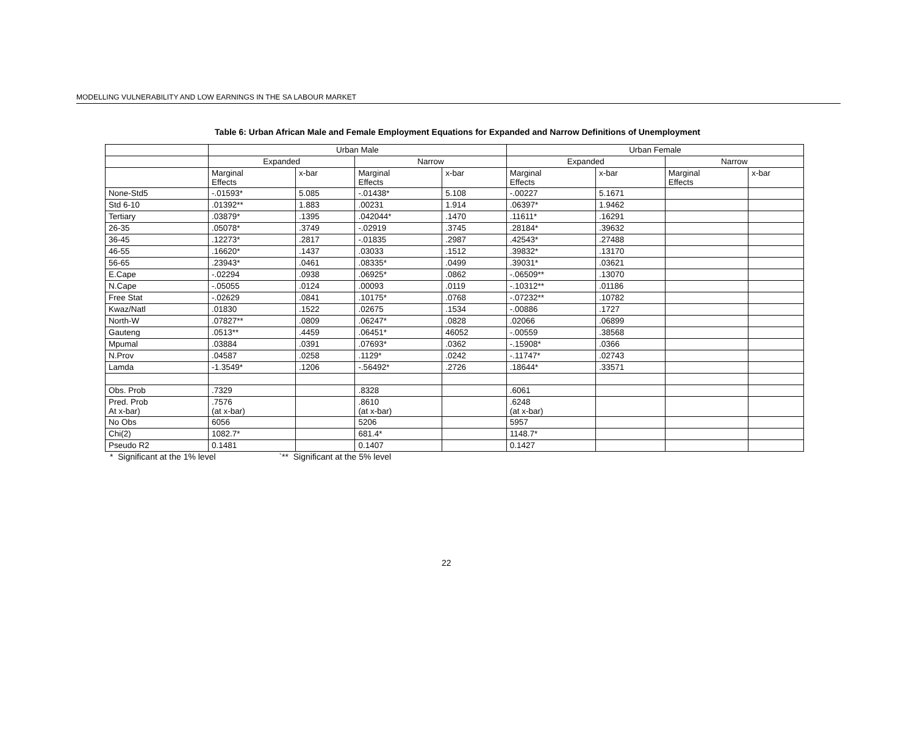MODELLING VULNERABILITY AND LOW EARNINGS IN THE SA LABOUR MARKET
Table 6: Urban African Male and Female Employment Equations for Expanded and Narrow Definitions of Unemployment
| | Urban Male | | | | Urban Female | | | |
| --- | --- | --- | --- | --- | --- | --- | --- | --- |
| | Expanded | | Narrow | | Expanded | | Narrow | |
| | Marginal Effects | x-bar | Marginal Effects | x-bar | Marginal Effects | x-bar | Marginal Effects | x-bar |
| None-Std5 | -.01593* | 5.085 | -.01438* | 5.108 | -.00227 | 5.1671 | | |
| Std 6-10 | .01392** | 1.883 | .00231 | 1.914 | .06397* | 1.9462 | | |
| Tertiary | .03879* | .1395 | .042044* | .1470 | .11611* | .16291 | | |
| 26-35 | .05078* | .3749 | -.02919 | .3745 | .28184* | .39632 | | |
| 36-45 | .12273* | .2817 | -.01835 | .2987 | .42543* | .27488 | | |
| 46-55 | .16620* | .1437 | .03033 | .1512 | .39832* | .13170 | | |
| 56-65 | .23943* | .0461 | .08335* | .0499 | .39031* | .03621 | | |
| E.Cape | -.02294 | .0938 | .06925* | .0862 | -.06509** | .13070 | | |
| N.Cape | -.05055 | .0124 | .00093 | .0119 | -.10312** | .01186 | | |
| Free Stat | -.02629 | .0841 | .10175* | .0768 | -.07232** | .10782 | | |
| Kwaz/Natl | .01830 | .1522 | .02675 | .1534 | -.00886 | .1727 | | |
| North-W | .07827** | .0809 | .06247* | .0828 | .02066 | .06899 | | |
| Gauteng | .0513** | .4459 | .06451* | 46052 | -.00559 | .38568 | | |
| Mpumal | .03884 | .0391 | .07693* | .0362 | -.15908* | .0366 | | |
| N.Prov | .04587 | .0258 | .1129* | .0242 | -.11747* | .02743 | | |
| Lamda | -1.3549* | .1206 | -.56492* | .2726 | .18644* | .33571 | | |
| Obs. Prob | .7329 | | .8328 | | .6061 | | | |
| Pred. Prob At x-bar) | .7576 (at x-bar) | | .8610 (at x-bar) | | .6248 (at x-bar) | | | |
| No Obs | 6056 | | 5206 | | 5957 | | | |
| Chi(2) | 1082.7* | | 681.4* | | 1148.7* | | | |
| Pseudo R2 | 0.1481 | | 0.1407 | | 0.1427 | | | |
* Significant at the 1% level `** Significant at the 5% level
22